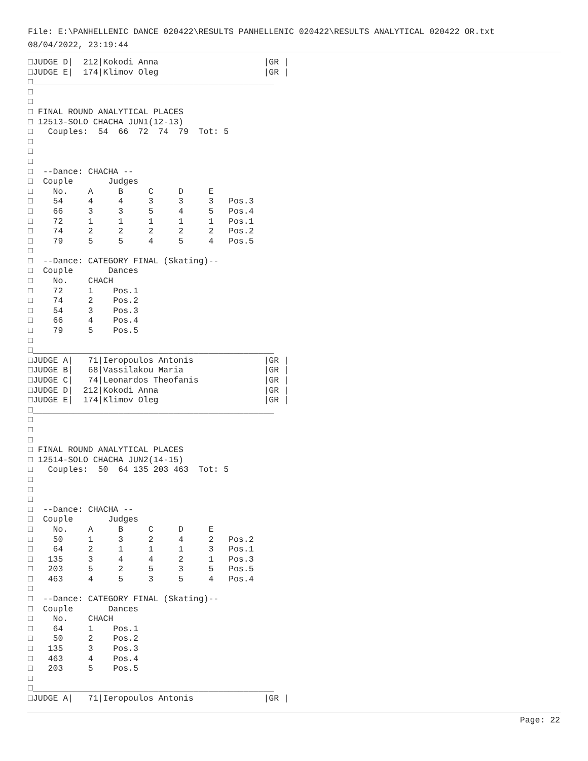File: E:\PANHELLENIC DANCE 020422\RESULTS PANHELLENIC 020422\RESULTS ANALYTICAL 020422 OR.txt
08/04/2022, 23:19:44
□JUDGE D|  212|Kokodi Anna                     |GR |
□JUDGE E|  174|Klimov Oleg                     |GR |
□________________________________________________
□
□
□ FINAL ROUND ANALYTICAL PLACES
□ 12513-SOLO CHACHA JUN1(12-13)
□   Couples:  54  66  72  74  79  Tot: 5
□
□
□
□  --Dance: CHACHA --
□  Couple       Judges
□    No.    A     B     C     D     E
□    54     4     4     3     3     3   Pos.3
□    66     3     3     5     4     5   Pos.4
□    72     1     1     1     1     1   Pos.1
□    74     2     2     2     2     2   Pos.2
□    79     5     5     4     5     4   Pos.5
□
□  --Dance: CATEGORY FINAL (Skating)--
□  Couple       Dances
□    No.    CHACH
□    72     1    Pos.1
□    74     2    Pos.2
□    54     3    Pos.3
□    66     4    Pos.4
□    79     5    Pos.5
□
□________________________________________________
□JUDGE A|   71|Ieropoulos Antonis              |GR |
□JUDGE B|   68|Vassilakou Maria                |GR |
□JUDGE C|   74|Leonardos Theofanis             |GR |
□JUDGE D|  212|Kokodi Anna                     |GR |
□JUDGE E|  174|Klimov Oleg                     |GR |
□________________________________________________
□
□
□
□ FINAL ROUND ANALYTICAL PLACES
□ 12514-SOLO CHACHA JUN2(14-15)
□   Couples:  50  64 135 203 463  Tot: 5
□
□
□
□  --Dance: CHACHA --
□  Couple       Judges
□    No.    A     B     C     D     E
□    50     1     3     2     4     2   Pos.2
□    64     2     1     1     1     3   Pos.1
□   135     3     4     4     2     1   Pos.3
□   203     5     2     5     3     5   Pos.5
□   463     4     5     3     5     4   Pos.4
□
□  --Dance: CATEGORY FINAL (Skating)--
□  Couple       Dances
□    No.    CHACH
□    64     1    Pos.1
□    50     2    Pos.2
□   135     3    Pos.3
□   463     4    Pos.4
□   203     5    Pos.5
□
□________________________________________________
□JUDGE A|   71|Ieropoulos Antonis              |GR |
Page: 22